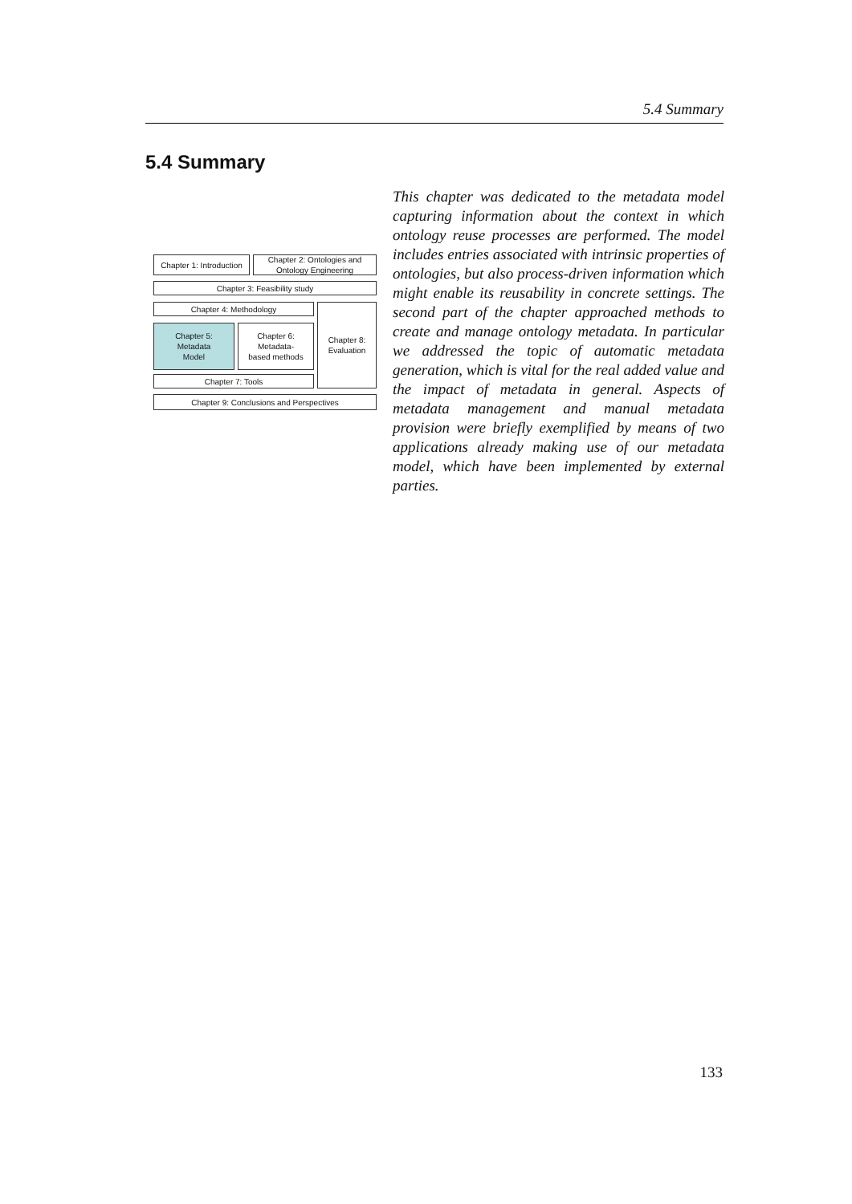5.4 Summary
5.4 Summary
Chapter 1: Introduction
Chapter 2: Ontologies and Ontology Engineering
Chapter 3: Feasibility study
Chapter 4: Methodology
Chapter 8:
Evaluation
Chapter 5:
Metadata
Model
Chapter 6:
Metadata-
based methods
Chapter 7: Tools
Chapter 9: Conclusions and Perspectives
This chapter was dedicated to the metadata model capturing information about the context in which ontology reuse processes are performed. The model includes entries associated with intrinsic properties of ontologies, but also process-driven information which might enable its reusability in concrete settings. The second part of the chapter approached methods to create and manage ontology metadata. In particular we addressed the topic of automatic metadata generation, which is vital for the real added value and the impact of metadata in general. Aspects of metadata management and manual metadata provision were briefly exemplified by means of two applications already making use of our metadata model, which have been implemented by external parties.
133